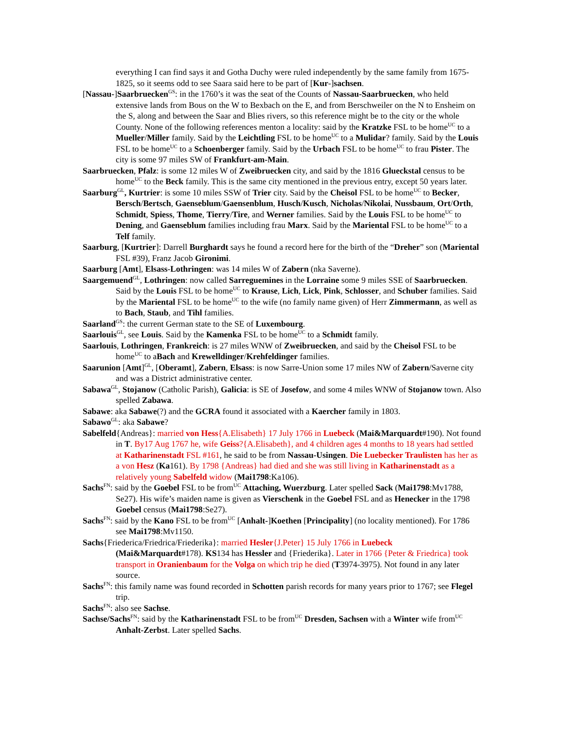everything I can find says it and Gotha Duchy were ruled independently by the same family from 1675-1825, so it seems odd to see Saara said here to be part of [Kur-]sachsen.
[Nassau-]Saarbruecken<sup>GS</sup>: in the 1760’s it was the seat of the Counts of Nassau-Saarbruecken, who held extensive lands from Bous on the W to Bexbach on the E, and from Berschweiler on the N to Ensheim on the S, along and between the Saar and Blies rivers, so this reference might be to the city or the whole County. None of the following references menton a locality: said by the Kratzke FSL to be home<sup>UC</sup> to a Mueller/Miller family. Said by the Leichtling FSL to be home<sup>UC</sup> to a Mulidar? family. Said by the Louis FSL to be home<sup>UC</sup> to a Schoenberger family. Said by the Urbach FSL to be home<sup>UC</sup> to frau Pister. The city is some 97 miles SW of Frankfurt-am-Main.
Saarbruecken, Pfalz: is some 12 miles W of Zweibruecken city, and said by the 1816 Glueckstal census to be home<sup>UC</sup> to the Beck family. This is the same city mentioned in the previous entry, except 50 years later.
Saarburg<sup>GL</sup>, Kurtrier: is some 10 miles SSW of Trier city. Said by the Cheisol FSL to be home<sup>UC</sup> to Becker, Bersch/Bertsch, Gaenseblum/Gaensenblum, Husch/Kusch, Nicholas/Nikolai, Nussbaum, Ort/Orth, Schmidt, Spiess, Thome, Tierry/Tire, and Werner families. Said by the Louis FSL to be home<sup>UC</sup> to Dening, and Gaenseblum families including frau Marx. Said by the Mariental FSL to be home<sup>UC</sup> to a Telf family.
Saarburg, [Kurtrier]: Darrell Burghardt says he found a record here for the birth of the “Dreher” son (Mariental FSL #39), Franz Jacob Gironimi.
Saarburg [Amt], Elsass-Lothringen: was 14 miles W of Zabern (nka Saverne).
Saargemuend<sup>GL</sup>, Lothringen: now called Sarreguemines in the Lorraine some 9 miles SSE of Saarbruecken. Said by the Louis FSL to be home<sup>UC</sup> to Krause, Lich, Lick, Pink, Schlosser, and Schuber families. Said by the Mariental FSL to be home<sup>UC</sup> to the wife (no family name given) of Herr Zimmermann, as well as to Bach, Staub, and Tihl families.
Saarland<sup>GS</sup>: the current German state to the SE of Luxembourg.
Saarlouis<sup>GL</sup>, see Louis. Said by the Kamenka FSL to be home<sup>UC</sup> to a Schmidt family.
Saarlouis, Lothringen, Frankreich: is 27 miles WNW of Zweibruecken, and said by the Cheisol FSL to be home<sup>UC</sup> to aBach and Krewelldinger/Krehfeldinger families.
Saarunion [Amt]<sup>GL</sup>, [Oberamt], Zabern, Elsass: is now Sarre-Union some 17 miles NW of Zabern/Saverne city and was a District administrative center.
Sabawa<sup>GL</sup>, Stojanow (Catholic Parish), Galicia: is SE of Josefow, and some 4 miles WNW of Stojanow town. Also spelled Zabawa.
Sabawe: aka Sabawe(?) and the GCRA found it associated with a Kaercher family in 1803.
Sabawo<sup>GL</sup>: aka Sabawe?
Sabelfeld{Andreas}: married von Hess{A.Elisabeth} 17 July 1766 in Luebeck (Mai&Marquardt#190). Not found in T. By17 Aug 1767 he, wife Geiss?{A.Elisabeth}, and 4 children ages 4 months to 18 years had settled at Katharinenstadt FSL #161, he said to be from Nassau-Usingen. Die Luebecker Traulisten has her as a von Hesz (Ka161). By 1798 {Andreas} had died and she was still living in Katharinenstadt as a relatively young Sabelfeld widow (Mai1798:Ka106).
Sachs<sup>FN</sup>: said by the Goebel FSL to be from<sup>UC</sup> Attaching, Wuerzburg. Later spelled Sack (Mai1798:Mv1788, Se27). His wife’s maiden name is given as Vierschenk in the Goebel FSL and as Henecker in the 1798 Goebel census (Mai1798:Se27).
Sachs<sup>FN</sup>: said by the Kano FSL to be from<sup>UC</sup> [Anhalt-]Koethen [Principality] (no locality mentioned). For 1786 see Mai1798:Mv1150.
Sachs{Friederica/Friedrica/Friederika}: married Hesler{J.Peter} 15 July 1766 in Luebeck (Mai&Marquardt#178). KS134 has Hessler and {Friederika}. Later in 1766 {Peter & Friedrica} took transport in Oranienbaum for the Volga on which trip he died (T3974-3975). Not found in any later source.
Sachs<sup>FN</sup>: this family name was found recorded in Schotten parish records for many years prior to 1767; see Flegel trip.
Sachs<sup>FN</sup>: also see Sachse.
Sachse/Sachs<sup>FN</sup>: said by the Katharinenstadt FSL to be from<sup>UC</sup> Dresden, Sachsen with a Winter wife from<sup>UC</sup> Anhalt-Zerbst. Later spelled Sachs.